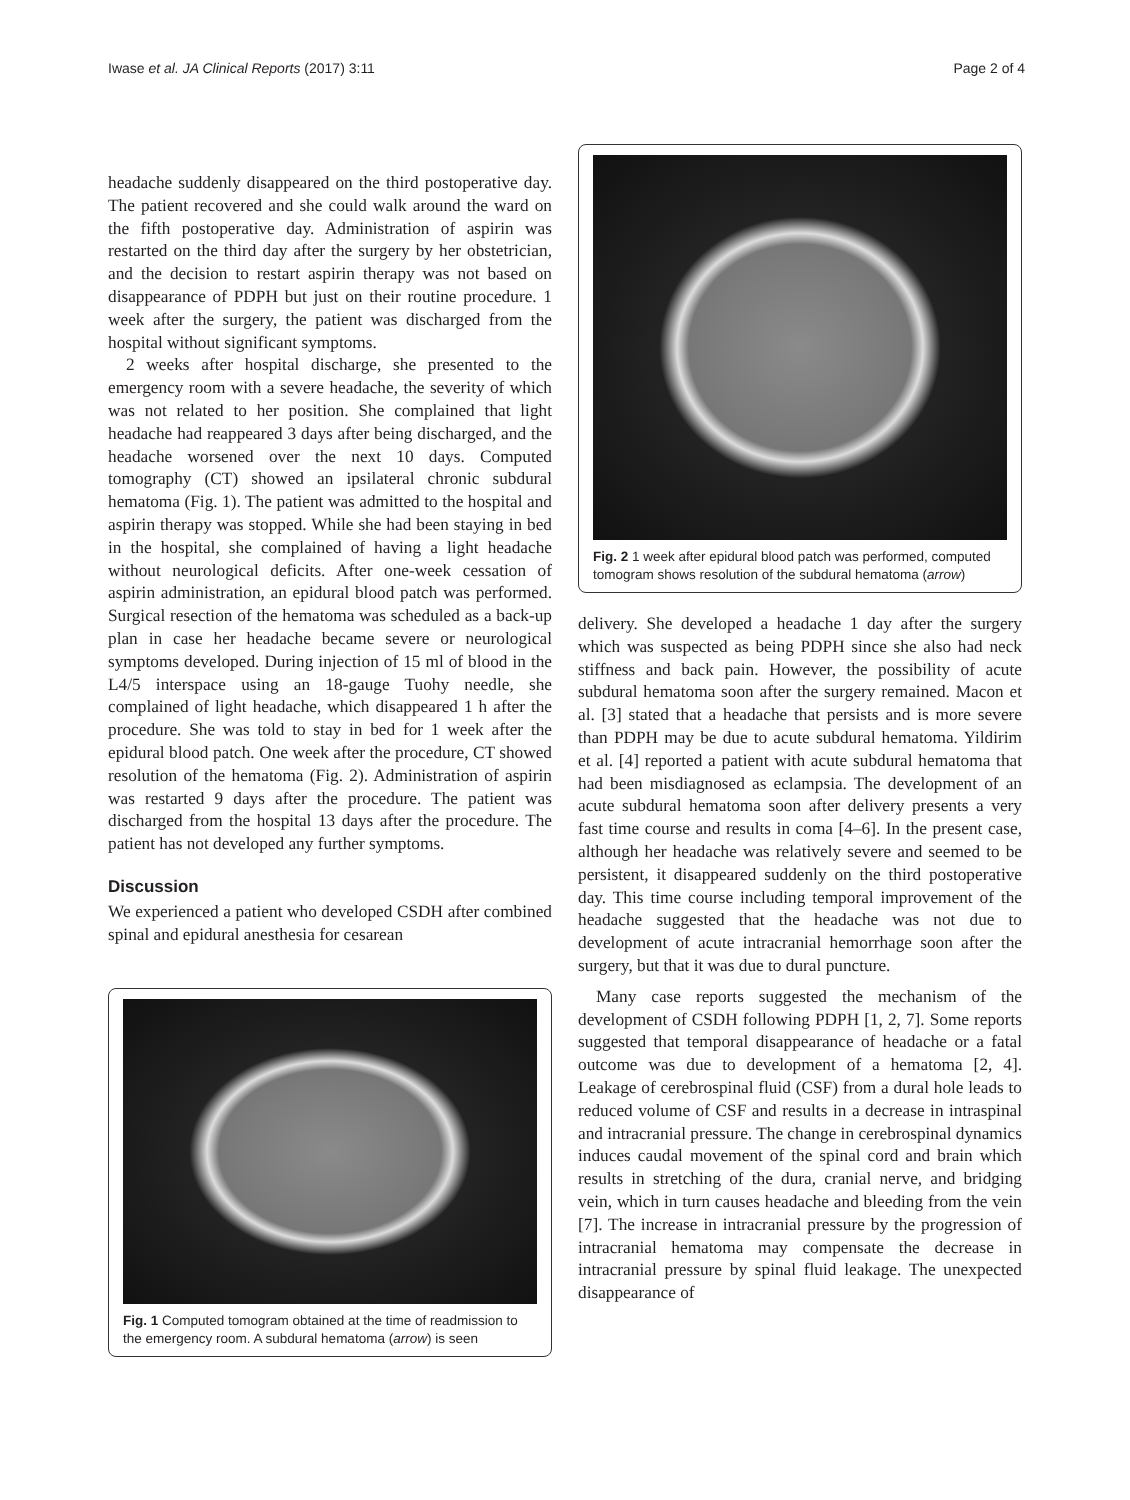Iwase et al. JA Clinical Reports (2017) 3:11 Page 2 of 4
headache suddenly disappeared on the third postoperative day. The patient recovered and she could walk around the ward on the fifth postoperative day. Administration of aspirin was restarted on the third day after the surgery by her obstetrician, and the decision to restart aspirin therapy was not based on disappearance of PDPH but just on their routine procedure. 1 week after the surgery, the patient was discharged from the hospital without significant symptoms.
2 weeks after hospital discharge, she presented to the emergency room with a severe headache, the severity of which was not related to her position. She complained that light headache had reappeared 3 days after being discharged, and the headache worsened over the next 10 days. Computed tomography (CT) showed an ipsilateral chronic subdural hematoma (Fig. 1). The patient was admitted to the hospital and aspirin therapy was stopped. While she had been staying in bed in the hospital, she complained of having a light headache without neurological deficits. After one-week cessation of aspirin administration, an epidural blood patch was performed. Surgical resection of the hematoma was scheduled as a back-up plan in case her headache became severe or neurological symptoms developed. During injection of 15 ml of blood in the L4/5 interspace using an 18-gauge Tuohy needle, she complained of light headache, which disappeared 1 h after the procedure. She was told to stay in bed for 1 week after the epidural blood patch. One week after the procedure, CT showed resolution of the hematoma (Fig. 2). Administration of aspirin was restarted 9 days after the procedure. The patient was discharged from the hospital 13 days after the procedure. The patient has not developed any further symptoms.
Discussion
We experienced a patient who developed CSDH after combined spinal and epidural anesthesia for cesarean
Fig. 1 Computed tomogram obtained at the time of readmission to the emergency room. A subdural hematoma (arrow) is seen
Fig. 2 1 week after epidural blood patch was performed, computed tomogram shows resolution of the subdural hematoma (arrow)
delivery. She developed a headache 1 day after the surgery which was suspected as being PDPH since she also had neck stiffness and back pain. However, the possibility of acute subdural hematoma soon after the surgery remained. Macon et al. [3] stated that a headache that persists and is more severe than PDPH may be due to acute subdural hematoma. Yildirim et al. [4] reported a patient with acute subdural hematoma that had been misdiagnosed as eclampsia. The development of an acute subdural hematoma soon after delivery presents a very fast time course and results in coma [4–6]. In the present case, although her headache was relatively severe and seemed to be persistent, it disappeared suddenly on the third postoperative day. This time course including temporal improvement of the headache suggested that the headache was not due to development of acute intracranial hemorrhage soon after the surgery, but that it was due to dural puncture.
Many case reports suggested the mechanism of the development of CSDH following PDPH [1, 2, 7]. Some reports suggested that temporal disappearance of headache or a fatal outcome was due to development of a hematoma [2, 4]. Leakage of cerebrospinal fluid (CSF) from a dural hole leads to reduced volume of CSF and results in a decrease in intraspinal and intracranial pressure. The change in cerebrospinal dynamics induces caudal movement of the spinal cord and brain which results in stretching of the dura, cranial nerve, and bridging vein, which in turn causes headache and bleeding from the vein [7]. The increase in intracranial pressure by the progression of intracranial hematoma may compensate the decrease in intracranial pressure by spinal fluid leakage. The unexpected disappearance of